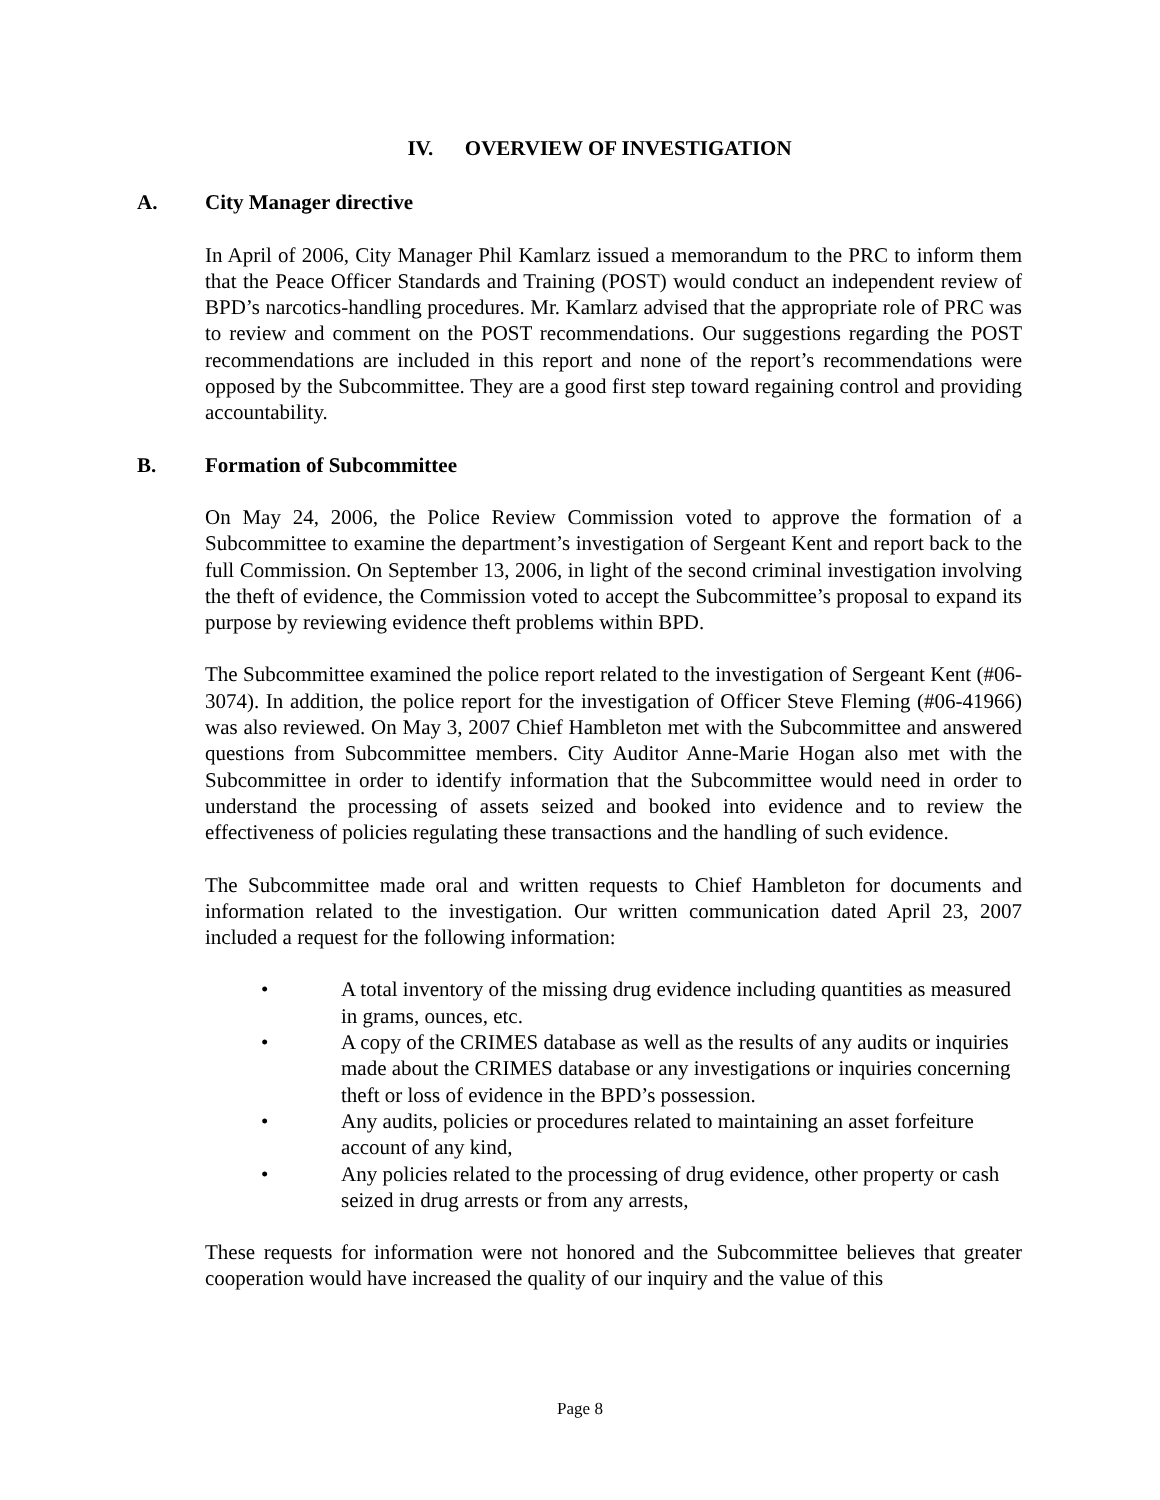IV. OVERVIEW OF INVESTIGATION
A. City Manager directive
In April of 2006, City Manager Phil Kamlarz issued a memorandum to the PRC to inform them that the Peace Officer Standards and Training (POST) would conduct an independent review of BPD’s narcotics-handling procedures. Mr. Kamlarz advised that the appropriate role of PRC was to review and comment on the POST recommendations. Our suggestions regarding the POST recommendations are included in this report and none of the report’s recommendations were opposed by the Subcommittee. They are a good first step toward regaining control and providing accountability.
B. Formation of Subcommittee
On May 24, 2006, the Police Review Commission voted to approve the formation of a Subcommittee to examine the department’s investigation of Sergeant Kent and report back to the full Commission. On September 13, 2006, in light of the second criminal investigation involving the theft of evidence, the Commission voted to accept the Subcommittee’s proposal to expand its purpose by reviewing evidence theft problems within BPD.
The Subcommittee examined the police report related to the investigation of Sergeant Kent (#06-3074). In addition, the police report for the investigation of Officer Steve Fleming (#06-41966) was also reviewed. On May 3, 2007 Chief Hambleton met with the Subcommittee and answered questions from Subcommittee members. City Auditor Anne-Marie Hogan also met with the Subcommittee in order to identify information that the Subcommittee would need in order to understand the processing of assets seized and booked into evidence and to review the effectiveness of policies regulating these transactions and the handling of such evidence.
The Subcommittee made oral and written requests to Chief Hambleton for documents and information related to the investigation. Our written communication dated April 23, 2007 included a request for the following information:
• A total inventory of the missing drug evidence including quantities as measured in grams, ounces, etc.
• A copy of the CRIMES database as well as the results of any audits or inquiries made about the CRIMES database or any investigations or inquiries concerning theft or loss of evidence in the BPD’s possession.
• Any audits, policies or procedures related to maintaining an asset forfeiture account of any kind,
• Any policies related to the processing of drug evidence, other property or cash seized in drug arrests or from any arrests,
These requests for information were not honored and the Subcommittee believes that greater cooperation would have increased the quality of our inquiry and the value of this
Page 8